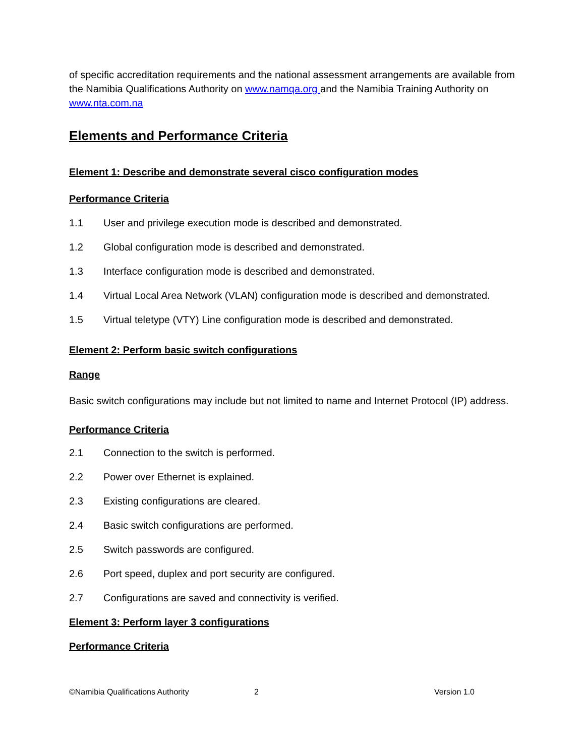of specific accreditation requirements and the national assessment arrangements are available from the Namibia Qualifications Authority on www.namqa.org and the Namibia Training Authority on www.nta.com.na
Elements and Performance Criteria
Element 1: Describe and demonstrate several cisco configuration modes
Performance Criteria
1.1 User and privilege execution mode is described and demonstrated.
1.2 Global configuration mode is described and demonstrated.
1.3 Interface configuration mode is described and demonstrated.
1.4 Virtual Local Area Network (VLAN) configuration mode is described and demonstrated.
1.5 Virtual teletype (VTY) Line configuration mode is described and demonstrated.
Element 2: Perform basic switch configurations
Range
Basic switch configurations may include but not limited to name and Internet Protocol (IP) address.
Performance Criteria
2.1 Connection to the switch is performed.
2.2 Power over Ethernet is explained.
2.3 Existing configurations are cleared.
2.4 Basic switch configurations are performed.
2.5 Switch passwords are configured.
2.6 Port speed, duplex and port security are configured.
2.7 Configurations are saved and connectivity is verified.
Element 3: Perform layer 3 configurations
Performance Criteria
©Namibia Qualifications Authority 2 Version 1.0